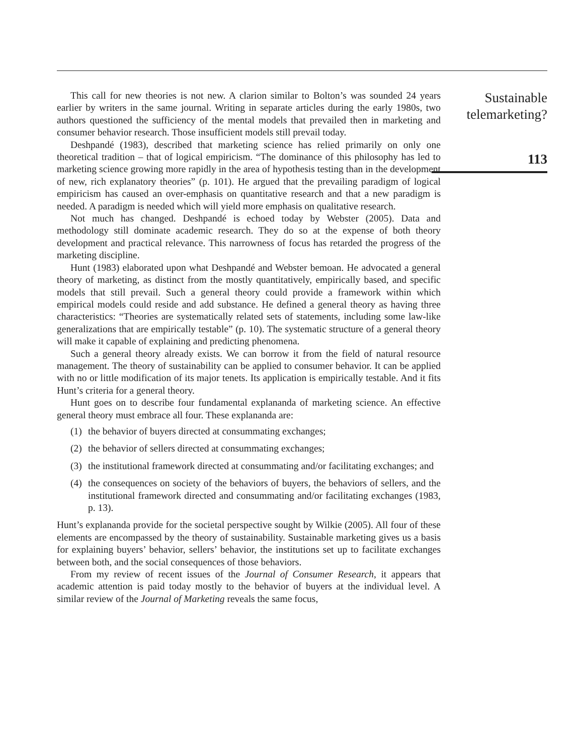This call for new theories is not new. A clarion similar to Bolton’s was sounded 24 years earlier by writers in the same journal. Writing in separate articles during the early 1980s, two authors questioned the sufficiency of the mental models that prevailed then in marketing and consumer behavior research. Those insufficient models still prevail today.
Deshpandé (1983), described that marketing science has relied primarily on only one theoretical tradition – that of logical empiricism. “The dominance of this philosophy has led to marketing science growing more rapidly in the area of hypothesis testing than in the development of new, rich explanatory theories” (p. 101). He argued that the prevailing paradigm of logical empiricism has caused an over-emphasis on quantitative research and that a new paradigm is needed. A paradigm is needed which will yield more emphasis on qualitative research.
Not much has changed. Deshpandé is echoed today by Webster (2005). Data and methodology still dominate academic research. They do so at the expense of both theory development and practical relevance. This narrowness of focus has retarded the progress of the marketing discipline.
Hunt (1983) elaborated upon what Deshpandé and Webster bemoan. He advocated a general theory of marketing, as distinct from the mostly quantitatively, empirically based, and specific models that still prevail. Such a general theory could provide a framework within which empirical models could reside and add substance. He defined a general theory as having three characteristics: “Theories are systematically related sets of statements, including some law-like generalizations that are empirically testable” (p. 10). The systematic structure of a general theory will make it capable of explaining and predicting phenomena.
Such a general theory already exists. We can borrow it from the field of natural resource management. The theory of sustainability can be applied to consumer behavior. It can be applied with no or little modification of its major tenets. Its application is empirically testable. And it fits Hunt’s criteria for a general theory.
Hunt goes on to describe four fundamental explananda of marketing science. An effective general theory must embrace all four. These explananda are:
(1) the behavior of buyers directed at consummating exchanges;
(2) the behavior of sellers directed at consummating exchanges;
(3) the institutional framework directed at consummating and/or facilitating exchanges; and
(4) the consequences on society of the behaviors of buyers, the behaviors of sellers, and the institutional framework directed and consummating and/or facilitating exchanges (1983, p. 13).
Hunt’s explananda provide for the societal perspective sought by Wilkie (2005). All four of these elements are encompassed by the theory of sustainability. Sustainable marketing gives us a basis for explaining buyers’ behavior, sellers’ behavior, the institutions set up to facilitate exchanges between both, and the social consequences of those behaviors.
From my review of recent issues of the Journal of Consumer Research, it appears that academic attention is paid today mostly to the behavior of buyers at the individual level. A similar review of the Journal of Marketing reveals the same focus,
Sustainable telemarketing?
113